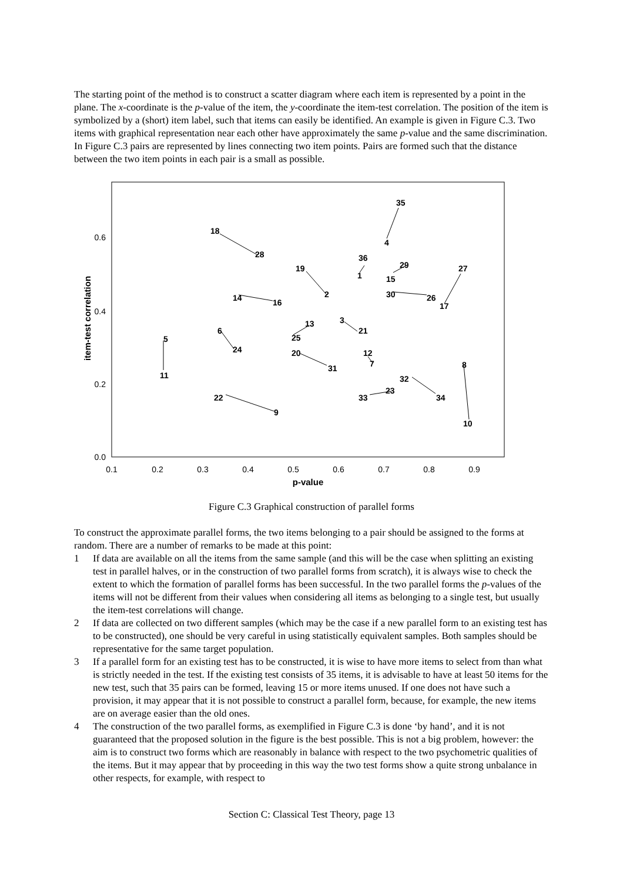The starting point of the method is to construct a scatter diagram where each item is represented by a point in the plane. The x-coordinate is the p-value of the item, the y-coordinate the item-test correlation. The position of the item is symbolized by a (short) item label, such that items can easily be identified. An example is given in Figure C.3. Two items with graphical representation near each other have approximately the same p-value and the same discrimination. In Figure C.3 pairs are represented by lines connecting two item points. Pairs are formed such that the distance between the two item points in each pair is a small as possible.
0.0
0.2
0.4
0.6
0.1
0.2
0.3
0.4
0.5
0.6
0.7
0.8
0.9
p-value
item-test correlation
18
28
35
4
36
1
19
2
29
15
30
26
27
17
14
16
3
21
13
25
6
5
24
20
12
7
31
8
11
32
23
33
34
22
9
10
Figure C.3 Graphical construction of parallel forms
To construct the approximate parallel forms, the two items belonging to a pair should be assigned to the forms at random. There are a number of remarks to be made at this point:
1 If data are available on all the items from the same sample (and this will be the case when splitting an existing test in parallel halves, or in the construction of two parallel forms from scratch), it is always wise to check the extent to which the formation of parallel forms has been successful. In the two parallel forms the p-values of the items will not be different from their values when considering all items as belonging to a single test, but usually the item-test correlations will change.
2 If data are collected on two different samples (which may be the case if a new parallel form to an existing test has to be constructed), one should be very careful in using statistically equivalent samples. Both samples should be representative for the same target population.
3 If a parallel form for an existing test has to be constructed, it is wise to have more items to select from than what is strictly needed in the test. If the existing test consists of 35 items, it is advisable to have at least 50 items for the new test, such that 35 pairs can be formed, leaving 15 or more items unused. If one does not have such a provision, it may appear that it is not possible to construct a parallel form, because, for example, the new items are on average easier than the old ones.
4 The construction of the two parallel forms, as exemplified in Figure C.3 is done ‘by hand’, and it is not guaranteed that the proposed solution in the figure is the best possible. This is not a big problem, however: the aim is to construct two forms which are reasonably in balance with respect to the two psychometric qualities of the items. But it may appear that by proceeding in this way the two test forms show a quite strong unbalance in other respects, for example, with respect to
Section C: Classical Test Theory, page 13